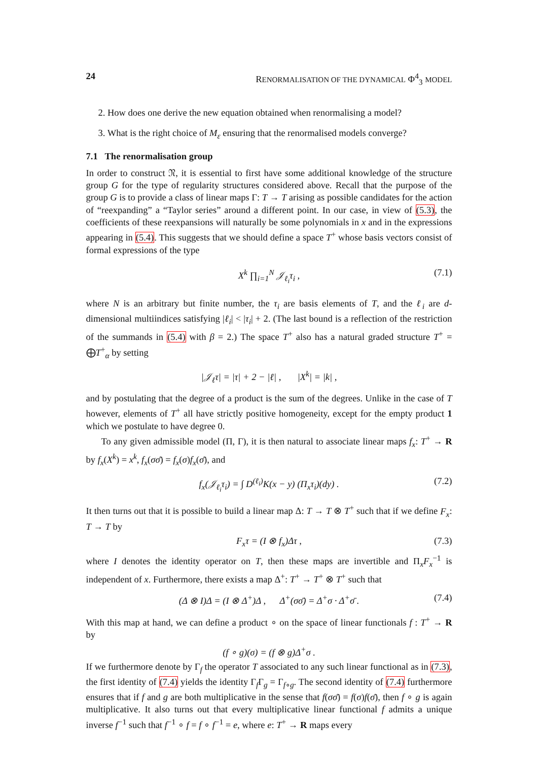24 RENORMALISATION OF THE DYNAMICAL Φ<sup>4</sup><sub>3</sub> MODEL
2. How does one derive the new equation obtained when renormalising a model?
3. What is the right choice of M<sub>ε</sub> ensuring that the renormalised models converge?
7.1 The renormalisation group
In order to construct 𝔑, it is essential to first have some additional knowledge of the structure group G for the type of regularity structures considered above. Recall that the purpose of the group G is to provide a class of linear maps Γ: T → T arising as possible candidates for the action of “reexpanding” a “Taylor series” around a different point. In our case, in view of (5.3), the coefficients of these reexpansions will naturally be some polynomials in x and in the expressions appearing in (5.4). This suggests that we should define a space T<sup>+</sup> whose basis vectors consist of formal expressions of the type
X<sup>k</sup> ∏<sub>i=1</sub><sup>N</sup> 𝒥<sub>ℓ<sub>i</sub></sub>τ<sub>i</sub> , (7.1)
where N is an arbitrary but finite number, the τ<sub>i</sub> are basis elements of T, and the ℓ<sub>i</sub> are d-dimensional multiindices satisfying |ℓ<sub>i</sub>| < |τ<sub>i</sub>| + 2. (The last bound is a reflection of the restriction of the summands in (5.4) with β = 2.) The space T<sup>+</sup> also has a natural graded structure T<sup>+</sup> = ⨁T<sup>+</sup><sub>α</sub> by setting
|𝒥<sub>ℓ</sub>τ| = |τ| + 2 − |ℓ| , |X<sup>k</sup>| = |k| ,
and by postulating that the degree of a product is the sum of the degrees. Unlike in the case of T however, elements of T<sup>+</sup> all have strictly positive homogeneity, except for the empty product 1 which we postulate to have degree 0.
To any given admissible model (Π, Γ), it is then natural to associate linear maps f<sub>x</sub>: T<sup>+</sup> → R by f<sub>x</sub>(X<sup>k</sup>) = x<sup>k</sup>, f<sub>x</sub>(σσ̄) = f<sub>x</sub>(σ)f<sub>x</sub>(σ̄), and
f<sub>x</sub>(𝒥<sub>ℓ<sub>i</sub></sub>τ<sub>i</sub>) = ∫ D<sup>(ℓ<sub>i</sub>)</sup>K(x − y) (Π<sub>x</sub>τ<sub>i</sub>)(dy) . (7.2)
It then turns out that it is possible to build a linear map Δ: T → T ⊗ T<sup>+</sup> such that if we define F<sub>x</sub>: T → T by
F<sub>x</sub>τ = (I ⊗ f<sub>x</sub>)Δτ , (7.3)
where I denotes the identity operator on T, then these maps are invertible and Π<sub>x</sub>F<sub>x</sub><sup>−1</sup> is independent of x. Furthermore, there exists a map Δ<sup>+</sup>: T<sup>+</sup> → T<sup>+</sup> ⊗ T<sup>+</sup> such that
(Δ ⊗ I)Δ = (I ⊗ Δ<sup>+</sup>)Δ , Δ<sup>+</sup>(σσ̄) = Δ<sup>+</sup>σ · Δ<sup>+</sup>σ̄ . (7.4)
With this map at hand, we can define a product ∘ on the space of linear functionals f : T<sup>+</sup> → R by
(f ∘ g)(σ) = (f ⊗ g)Δ<sup>+</sup>σ .
If we furthermore denote by Γ<sub>f</sub> the operator T associated to any such linear functional as in (7.3), the first identity of (7.4) yields the identity Γ<sub>f</sub>Γ<sub>g</sub> = Γ<sub>f∘g</sub>. The second identity of (7.4) furthermore ensures that if f and g are both multiplicative in the sense that f(σσ̄) = f(σ)f(σ̄), then f ∘ g is again multiplicative. It also turns out that every multiplicative linear functional f admits a unique inverse f<sup>−1</sup> such that f<sup>−1</sup> ∘ f = f ∘ f<sup>−1</sup> = e, where e: T<sup>+</sup> → R maps every